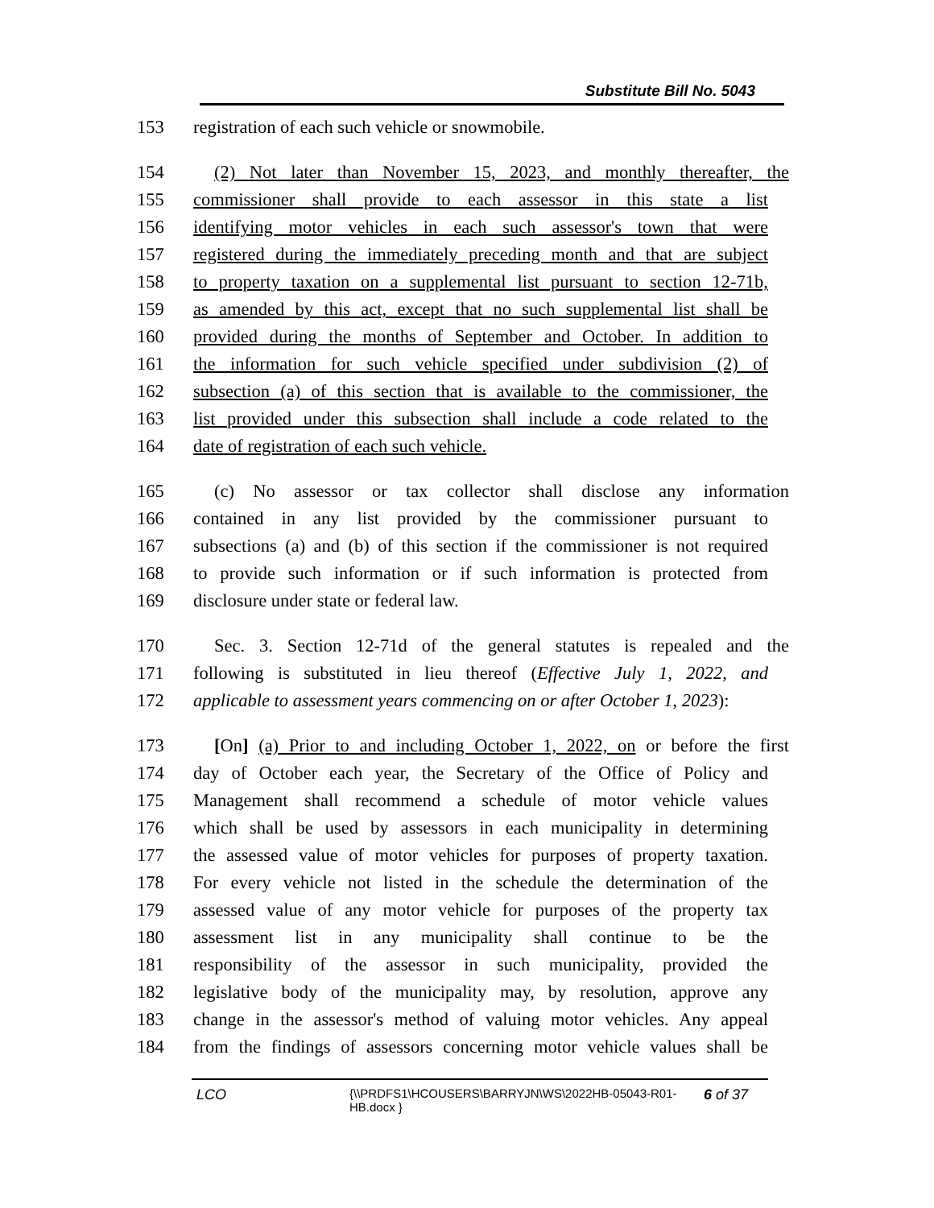Substitute Bill No. 5043
153 registration of each such vehicle or snowmobile.
154 (2) Not later than November 15, 2023, and monthly thereafter, the
155 commissioner shall provide to each assessor in this state a list
156 identifying motor vehicles in each such assessor's town that were
157 registered during the immediately preceding month and that are subject
158 to property taxation on a supplemental list pursuant to section 12-71b,
159 as amended by this act, except that no such supplemental list shall be
160 provided during the months of September and October. In addition to
161 the information for such vehicle specified under subdivision (2) of
162 subsection (a) of this section that is available to the commissioner, the
163 list provided under this subsection shall include a code related to the
164 date of registration of each such vehicle.
165 (c) No assessor or tax collector shall disclose any information
166 contained in any list provided by the commissioner pursuant to
167 subsections (a) and (b) of this section if the commissioner is not required
168 to provide such information or if such information is protected from
169 disclosure under state or federal law.
170 Sec. 3. Section 12-71d of the general statutes is repealed and the
171 following is substituted in lieu thereof (Effective July 1, 2022, and
172 applicable to assessment years commencing on or after October 1, 2023):
173 [On] (a) Prior to and including October 1, 2022, on or before the first
174 day of October each year, the Secretary of the Office of Policy and
175 Management shall recommend a schedule of motor vehicle values
176 which shall be used by assessors in each municipality in determining
177 the assessed value of motor vehicles for purposes of property taxation.
178 For every vehicle not listed in the schedule the determination of the
179 assessed value of any motor vehicle for purposes of the property tax
180 assessment list in any municipality shall continue to be the
181 responsibility of the assessor in such municipality, provided the
182 legislative body of the municipality may, by resolution, approve any
183 change in the assessor's method of valuing motor vehicles. Any appeal
184 from the findings of assessors concerning motor vehicle values shall be
LCO {\\PRDFS1\HCOUSERS\BARRYJN\WS\2022HB-05043-R01-HB.docx } 6 of 37